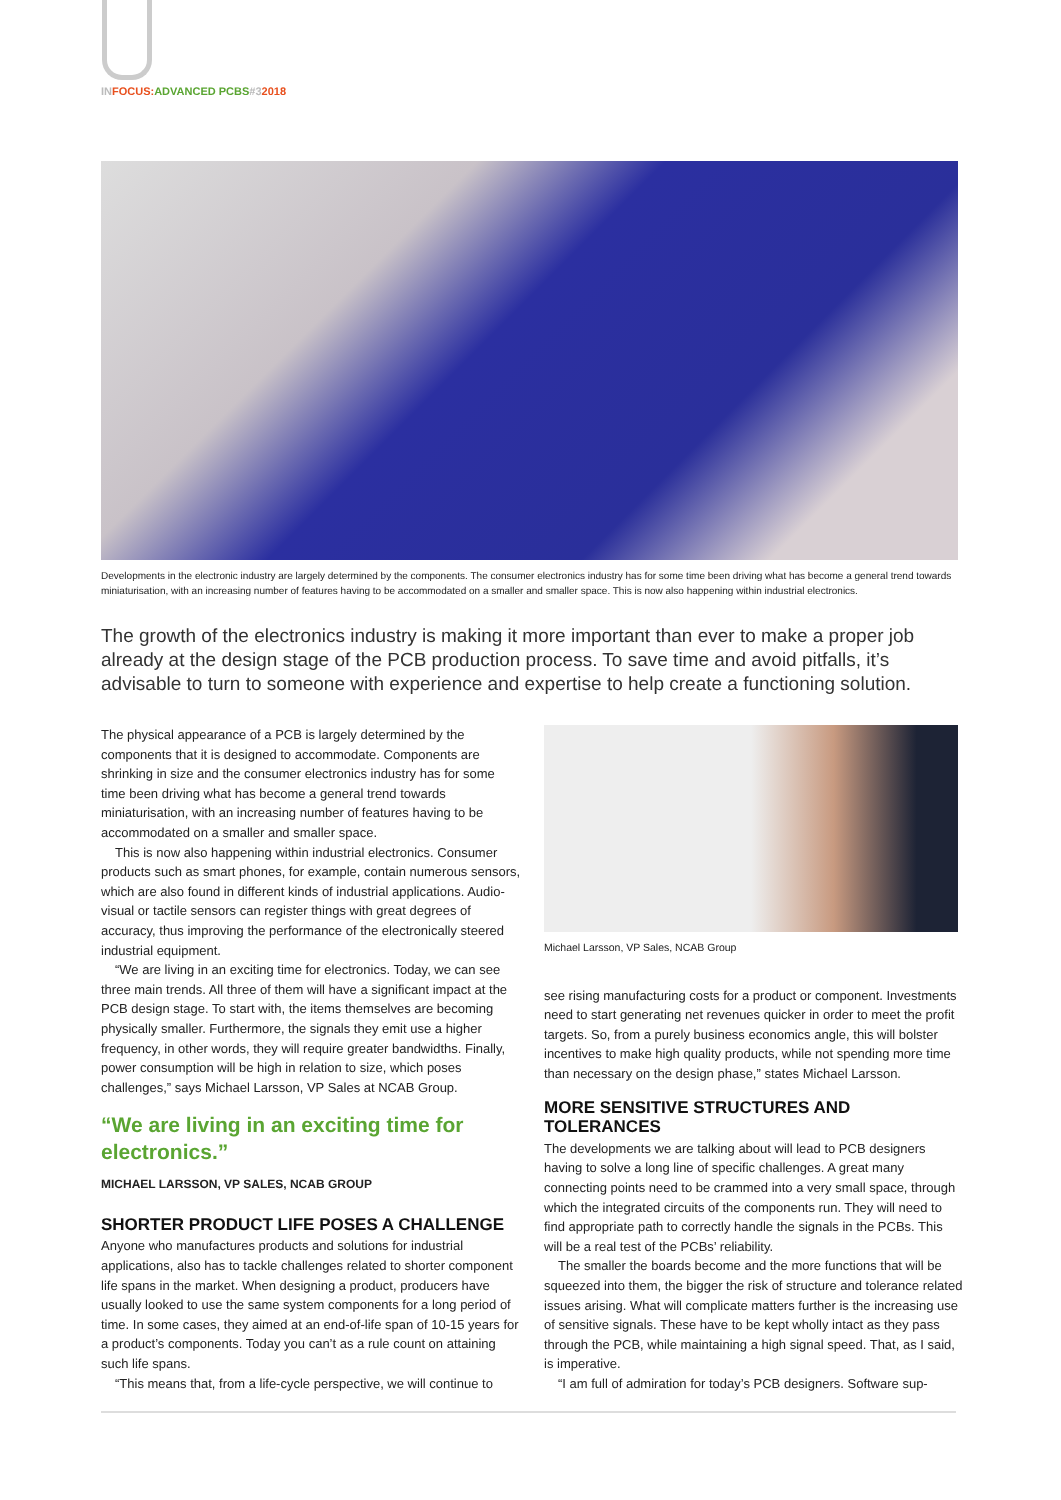IN FOCUS: ADVANCED PCBS#32018
Developments in the electronic industry are largely determined by the components. The consumer electronics industry has for some time been driving what has become a general trend towards miniaturisation, with an increasing number of features having to be accommodated on a smaller and smaller space. This is now also happening within industrial electronics.
The growth of the electronics industry is making it more important than ever to make a proper job already at the design stage of the PCB production process. To save time and avoid pitfalls, it’s advisable to turn to someone with experience and expertise to help create a functioning solution.
The physical appearance of a PCB is largely determined by the components that it is designed to accommodate. Components are shrinking in size and the consumer electronics industry has for some time been driving what has become a general trend towards miniaturisation, with an increasing number of features having to be accommodated on a smaller and smaller space.
This is now also happening within industrial electronics. Consumer products such as smart phones, for example, contain numerous sensors, which are also found in different kinds of industrial applications. Audio-visual or tactile sensors can register things with great degrees of accuracy, thus improving the performance of the electronically steered industrial equipment.
“We are living in an exciting time for electronics. Today, we can see three main trends. All three of them will have a significant impact at the PCB design stage. To start with, the items themselves are becoming physically smaller. Furthermore, the signals they emit use a higher frequency, in other words, they will require greater bandwidths. Finally, power consumption will be high in relation to size, which poses challenges,” says Michael Larsson, VP Sales at NCAB Group.
“We are living in an exciting time for electronics.”
MICHAEL LARSSON, VP SALES, NCAB GROUP
SHORTER PRODUCT LIFE POSES A CHALLENGE
Anyone who manufactures products and solutions for industrial applications, also has to tackle challenges related to shorter component life spans in the market. When designing a product, producers have usually looked to use the same system components for a long period of time. In some cases, they aimed at an end-of-life span of 10-15 years for a product’s components. Today you can’t as a rule count on attaining such life spans.
“This means that, from a life-cycle perspective, we will continue to
Michael Larsson, VP Sales, NCAB Group
see rising manufacturing costs for a product or component. Investments need to start generating net revenues quicker in order to meet the profit targets. So, from a purely business economics angle, this will bolster incentives to make high quality products, while not spending more time than necessary on the design phase,” states Michael Larsson.
MORE SENSITIVE STRUCTURES AND TOLERANCES
The developments we are talking about will lead to PCB designers having to solve a long line of specific challenges. A great many connecting points need to be crammed into a very small space, through which the integrated circuits of the components run. They will need to find appropriate path to correctly handle the signals in the PCBs. This will be a real test of the PCBs’ reliability.
The smaller the boards become and the more functions that will be squeezed into them, the bigger the risk of structure and tolerance related issues arising. What will complicate matters further is the increasing use of sensitive signals. These have to be kept wholly intact as they pass through the PCB, while maintaining a high signal speed. That, as I said, is imperative.
“I am full of admiration for today’s PCB designers. Software sup-